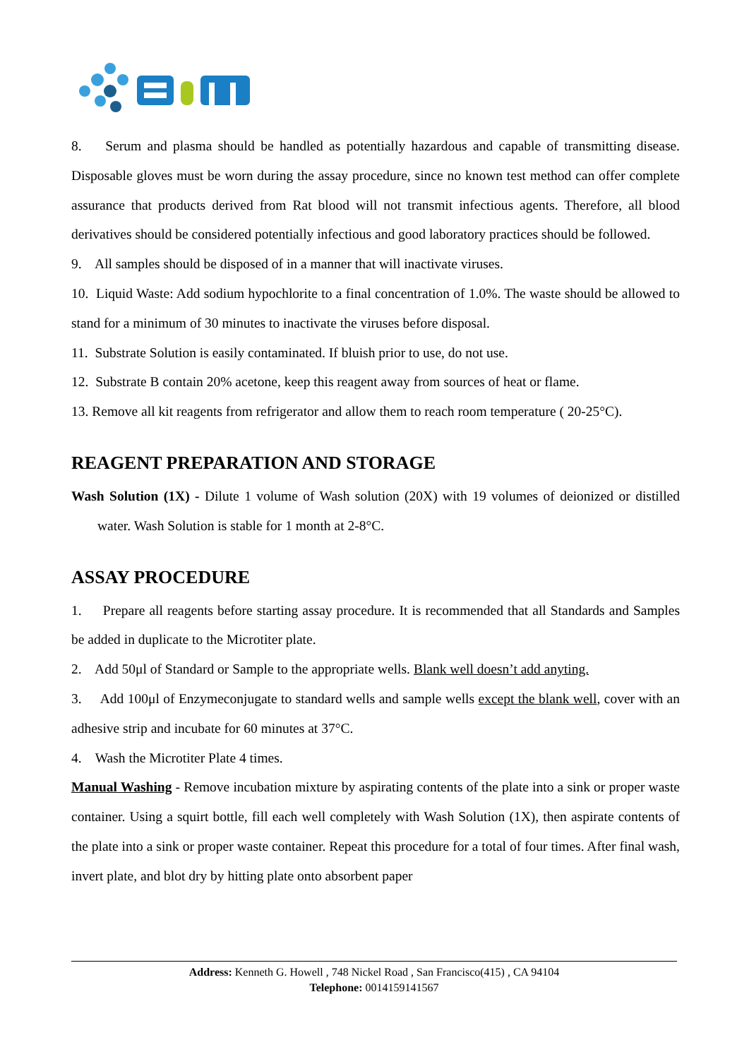8. Serum and plasma should be handled as potentially hazardous and capable of transmitting disease. Disposable gloves must be worn during the assay procedure, since no known test method can offer complete assurance that products derived from Rat blood will not transmit infectious agents. Therefore, all blood derivatives should be considered potentially infectious and good laboratory practices should be followed.
9. All samples should be disposed of in a manner that will inactivate viruses.
10. Liquid Waste: Add sodium hypochlorite to a final concentration of 1.0%. The waste should be allowed to stand for a minimum of 30 minutes to inactivate the viruses before disposal.
11. Substrate Solution is easily contaminated. If bluish prior to use, do not use.
12. Substrate B contain 20% acetone, keep this reagent away from sources of heat or flame.
13. Remove all kit reagents from refrigerator and allow them to reach room temperature ( 20-25°C).
REAGENT PREPARATION AND STORAGE
Wash Solution (1X) - Dilute 1 volume of Wash solution (20X) with 19 volumes of deionized or distilled water. Wash Solution is stable for 1 month at 2-8°C.
ASSAY PROCEDURE
1. Prepare all reagents before starting assay procedure. It is recommended that all Standards and Samples be added in duplicate to the Microtiter plate.
2. Add 50μl of Standard or Sample to the appropriate wells. Blank well doesn’t add anyting.
3. Add 100μl of Enzymeconjugate to standard wells and sample wells except the blank well, cover with an adhesive strip and incubate for 60 minutes at 37°C.
4. Wash the Microtiter Plate 4 times.
Manual Washing - Remove incubation mixture by aspirating contents of the plate into a sink or proper waste container. Using a squirt bottle, fill each well completely with Wash Solution (1X), then aspirate contents of the plate into a sink or proper waste container. Repeat this procedure for a total of four times. After final wash, invert plate, and blot dry by hitting plate onto absorbent paper
Address: Kenneth G. Howell , 748 Nickel Road , San Francisco(415) , CA 94104
Telephone: 0014159141567